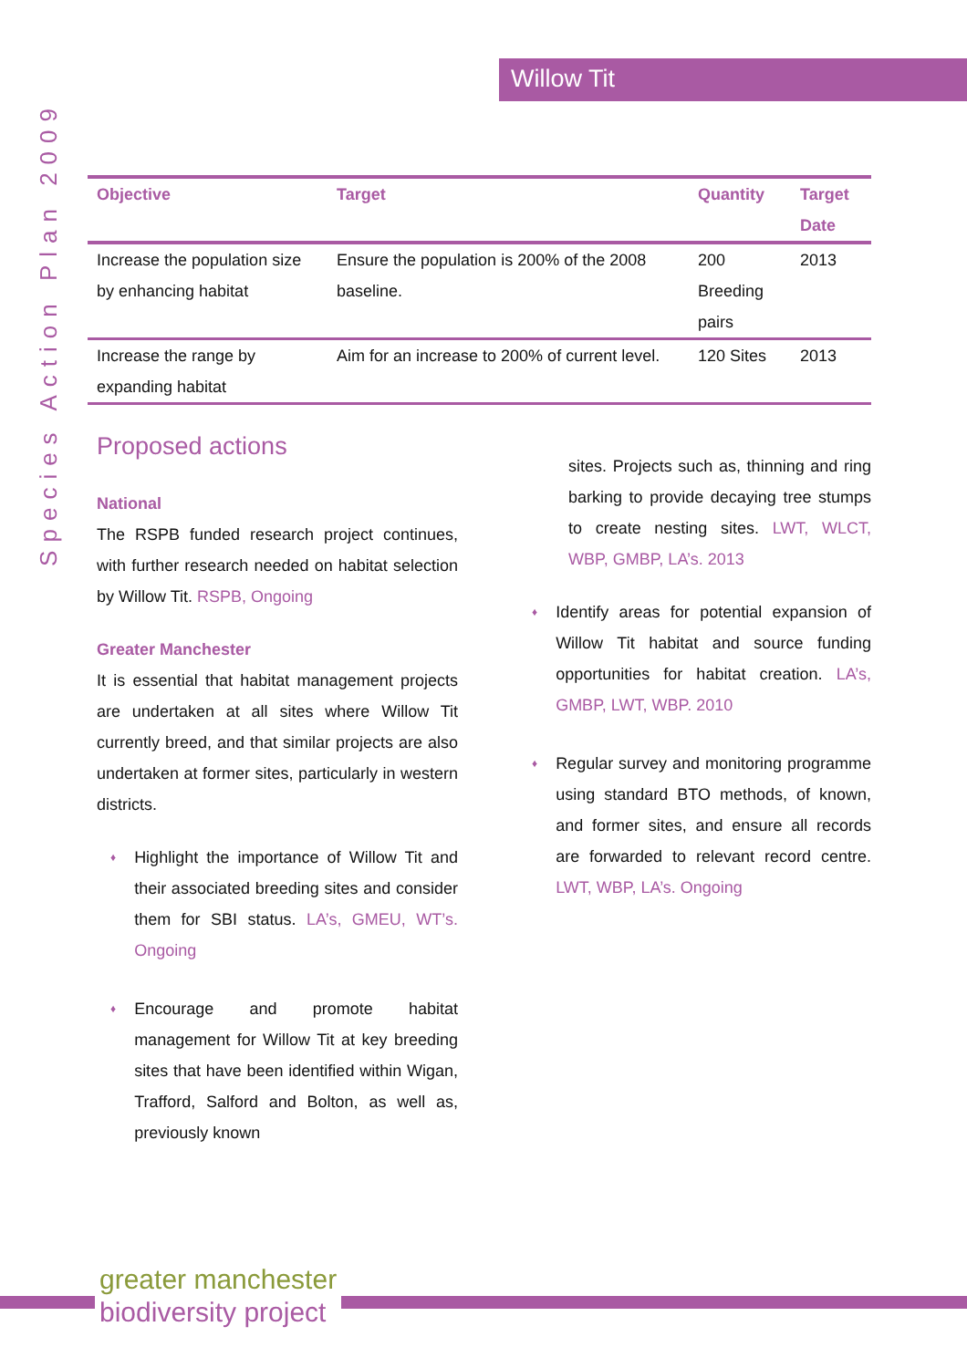Willow Tit
Species Action Plan 2009
| Objective | Target | Quantity | Target Date |
| --- | --- | --- | --- |
| Increase the population size by enhancing habitat | Ensure the population is 200% of the 2008 baseline. | 200 Breeding pairs | 2013 |
| Increase the range by expanding habitat | Aim for an increase to 200% of current level. | 120 Sites | 2013 |
Proposed actions
National
The RSPB funded research project continues, with further research needed on habitat selection by Willow Tit. RSPB, Ongoing
Greater Manchester
It is essential that habitat management projects are undertaken at all sites where Willow Tit currently breed, and that similar projects are also undertaken at former sites, particularly in western districts.
♦
Highlight the importance of Willow Tit and their associated breeding sites and consider them for SBI status. LA’s, GMEU, WT’s. Ongoing
♦
Encourage and promote habitat management for Willow Tit at key breeding sites that have been identified within Wigan, Trafford, Salford and Bolton, as well as, previously known
sites. Projects such as, thinning and ring barking to provide decaying tree stumps to create nesting sites. LWT, WLCT, WBP, GMBP, LA’s. 2013
♦
Identify areas for potential expansion of Willow Tit habitat and source funding opportunities for habitat creation. LA’s, GMBP, LWT, WBP. 2010
♦
Regular survey and monitoring programme using standard BTO methods, of known, and former sites, and ensure all records are forwarded to relevant record centre. LWT, WBP, LA’s. Ongoing
greater manchester
biodiversity project